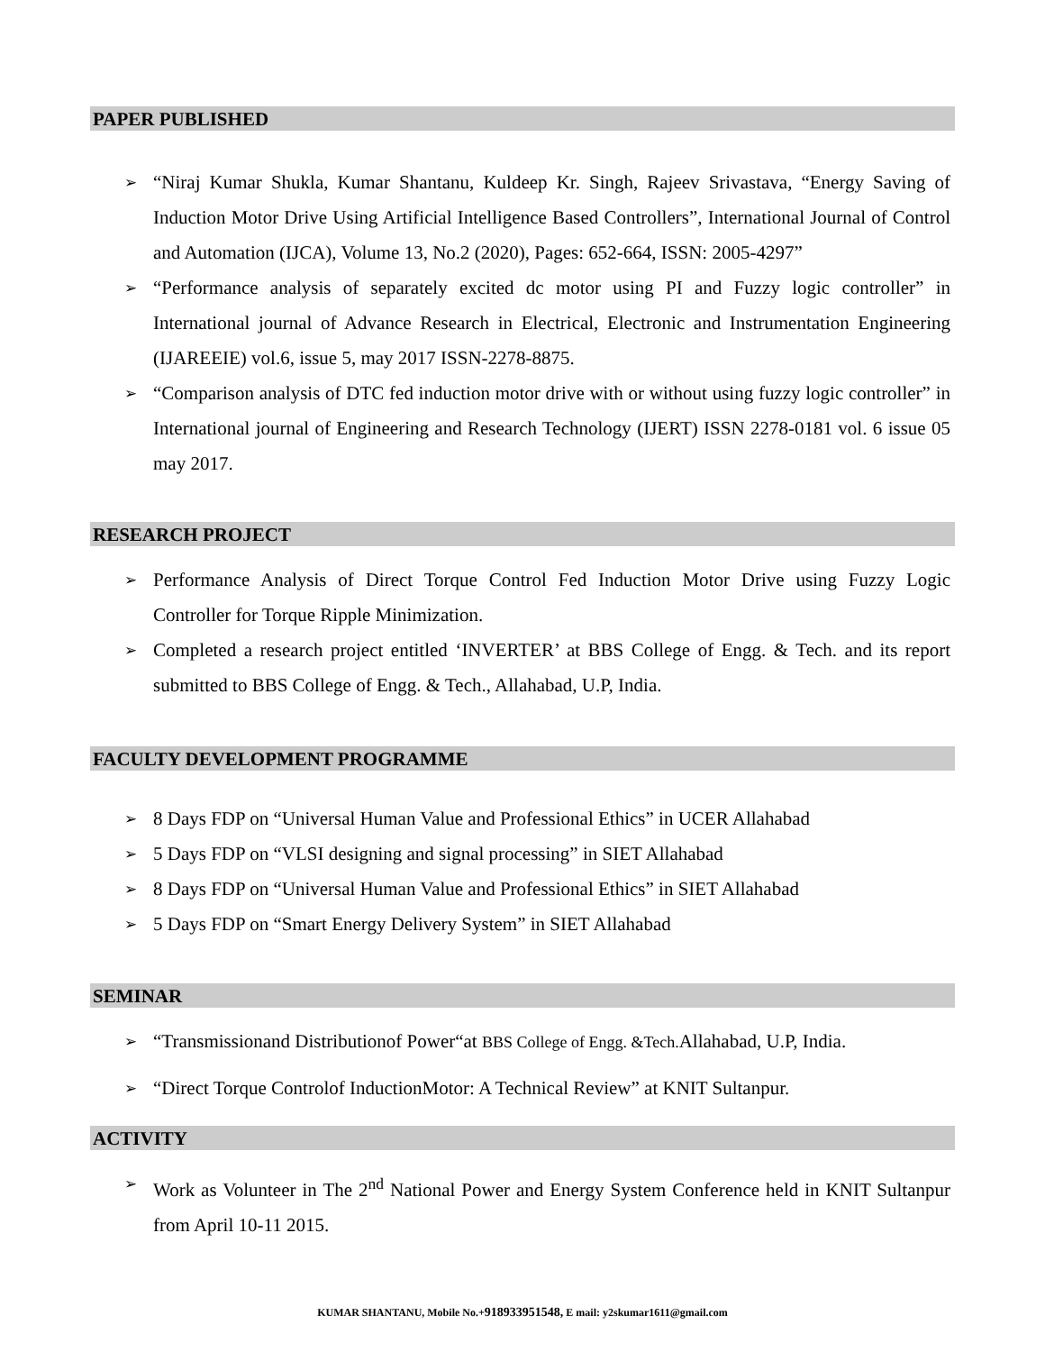PAPER PUBLISHED
➢ “Niraj Kumar Shukla, Kumar Shantanu, Kuldeep Kr. Singh, Rajeev Srivastava, “Energy Saving of Induction Motor Drive Using Artificial Intelligence Based Controllers”, International Journal of Control and Automation (IJCA), Volume 13, No.2 (2020), Pages: 652-664, ISSN: 2005-4297”
➢ “Performance analysis of separately excited dc motor using PI and Fuzzy logic controller” in International journal of Advance Research in Electrical, Electronic and Instrumentation Engineering (IJAREEIE) vol.6, issue 5, may 2017 ISSN-2278-8875.
➢ “Comparison analysis of DTC fed induction motor drive with or without using fuzzy logic controller” in International journal of Engineering and Research Technology (IJERT) ISSN 2278-0181 vol. 6 issue 05 may 2017.
RESEARCH PROJECT
➢ Performance Analysis of Direct Torque Control Fed Induction Motor Drive using Fuzzy Logic Controller for Torque Ripple Minimization.
➢ Completed a research project entitled ‘INVERTER’ at BBS College of Engg. & Tech. and its report submitted to BBS College of Engg. & Tech., Allahabad, U.P, India.
FACULTY DEVELOPMENT PROGRAMME
➢ 8 Days FDP on “Universal Human Value and Professional Ethics” in UCER Allahabad
➢ 5 Days FDP on “VLSI designing and signal processing” in SIET Allahabad
➢ 8 Days FDP on “Universal Human Value and Professional Ethics” in SIET Allahabad
➢ 5 Days FDP on “Smart Energy Delivery System” in SIET Allahabad
SEMINAR
➢ “Transmissionand Distributionof Power“at BBS College of Engg. &Tech. Allahabad, U.P, India.
➢ “Direct Torque Controlof InductionMotor: A Technical Review” at KNIT Sultanpur.
ACTIVITY
➢ Work as Volunteer in The 2<sup>nd</sup> National Power and Energy System Conference held in KNIT Sultanpur from April 10-11 2015.
KUMAR SHANTANU, Mobile No.+918933951548, E mail: y2skumar1611@gmail.com